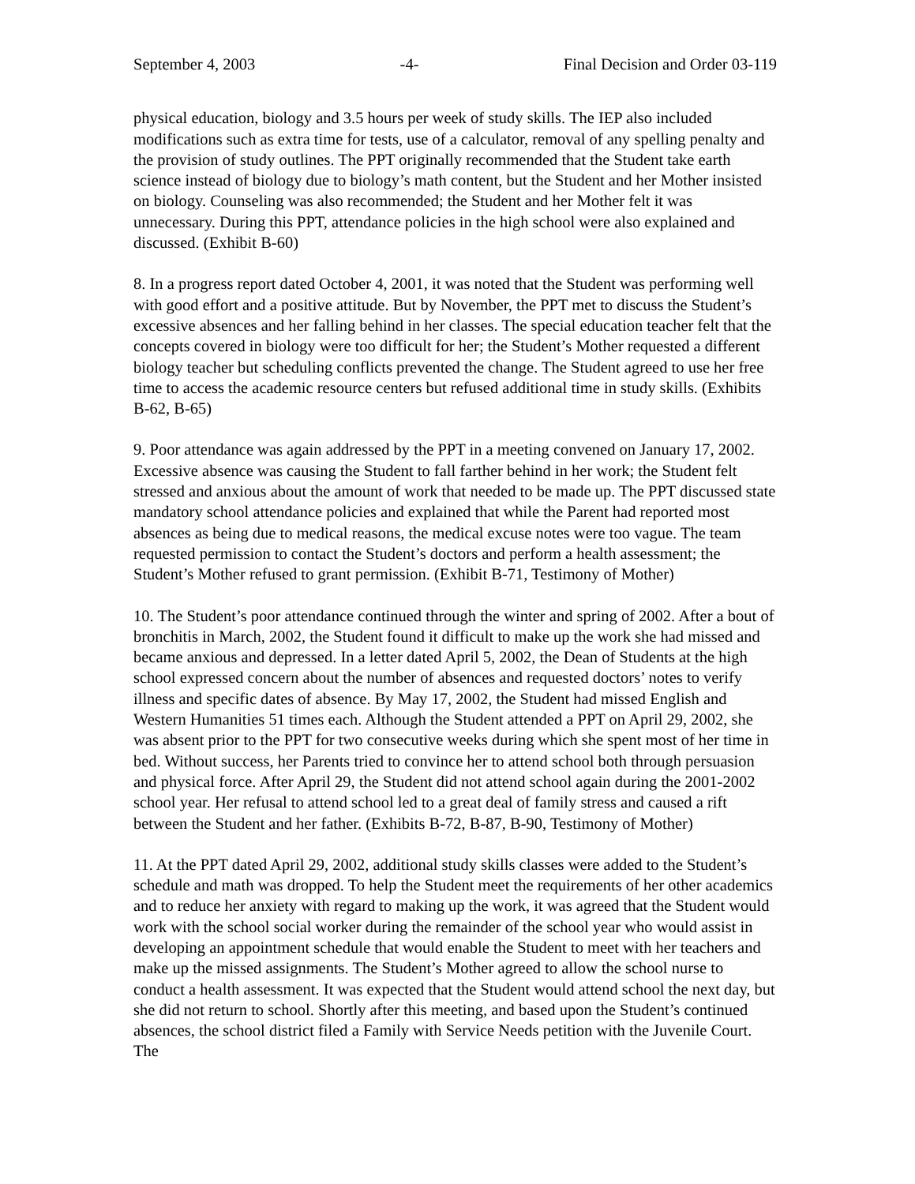September 4, 2003 -4- Final Decision and Order 03-119
physical education, biology and 3.5 hours per week of study skills. The IEP also included modifications such as extra time for tests, use of a calculator, removal of any spelling penalty and the provision of study outlines. The PPT originally recommended that the Student take earth science instead of biology due to biology’s math content, but the Student and her Mother insisted on biology. Counseling was also recommended; the Student and her Mother felt it was unnecessary. During this PPT, attendance policies in the high school were also explained and discussed. (Exhibit B-60)
8. In a progress report dated October 4, 2001, it was noted that the Student was performing well with good effort and a positive attitude. But by November, the PPT met to discuss the Student’s excessive absences and her falling behind in her classes. The special education teacher felt that the concepts covered in biology were too difficult for her; the Student’s Mother requested a different biology teacher but scheduling conflicts prevented the change. The Student agreed to use her free time to access the academic resource centers but refused additional time in study skills. (Exhibits B-62, B-65)
9. Poor attendance was again addressed by the PPT in a meeting convened on January 17, 2002. Excessive absence was causing the Student to fall farther behind in her work; the Student felt stressed and anxious about the amount of work that needed to be made up. The PPT discussed state mandatory school attendance policies and explained that while the Parent had reported most absences as being due to medical reasons, the medical excuse notes were too vague. The team requested permission to contact the Student’s doctors and perform a health assessment; the Student’s Mother refused to grant permission. (Exhibit B-71, Testimony of Mother)
10. The Student’s poor attendance continued through the winter and spring of 2002. After a bout of bronchitis in March, 2002, the Student found it difficult to make up the work she had missed and became anxious and depressed. In a letter dated April 5, 2002, the Dean of Students at the high school expressed concern about the number of absences and requested doctors’ notes to verify illness and specific dates of absence. By May 17, 2002, the Student had missed English and Western Humanities 51 times each. Although the Student attended a PPT on April 29, 2002, she was absent prior to the PPT for two consecutive weeks during which she spent most of her time in bed. Without success, her Parents tried to convince her to attend school both through persuasion and physical force. After April 29, the Student did not attend school again during the 2001-2002 school year. Her refusal to attend school led to a great deal of family stress and caused a rift between the Student and her father. (Exhibits B-72, B-87, B-90, Testimony of Mother)
11. At the PPT dated April 29, 2002, additional study skills classes were added to the Student’s schedule and math was dropped. To help the Student meet the requirements of her other academics and to reduce her anxiety with regard to making up the work, it was agreed that the Student would work with the school social worker during the remainder of the school year who would assist in developing an appointment schedule that would enable the Student to meet with her teachers and make up the missed assignments. The Student’s Mother agreed to allow the school nurse to conduct a health assessment. It was expected that the Student would attend school the next day, but she did not return to school. Shortly after this meeting, and based upon the Student’s continued absences, the school district filed a Family with Service Needs petition with the Juvenile Court. The